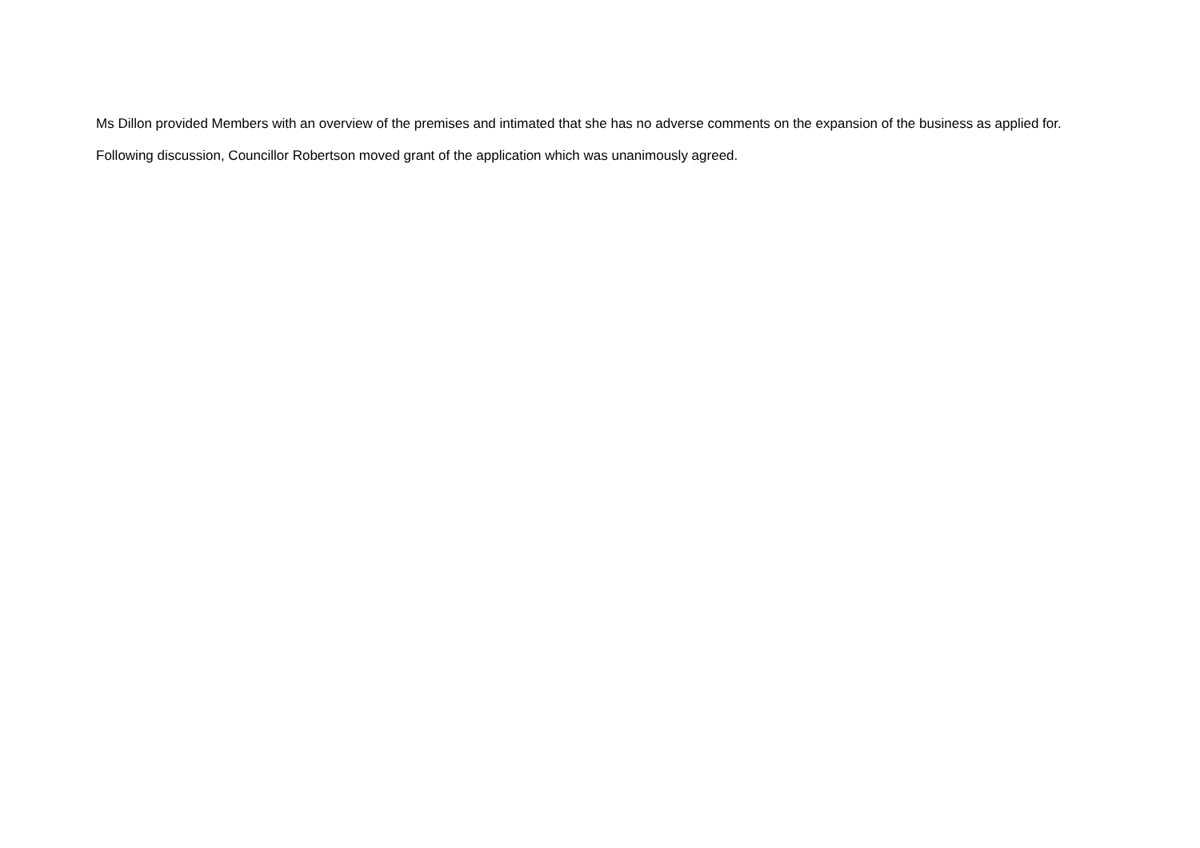Ms Dillon provided Members with an overview of the premises and intimated that she has no adverse comments on the expansion of the business as applied for.
Following discussion, Councillor Robertson moved grant of the application which was unanimously agreed.